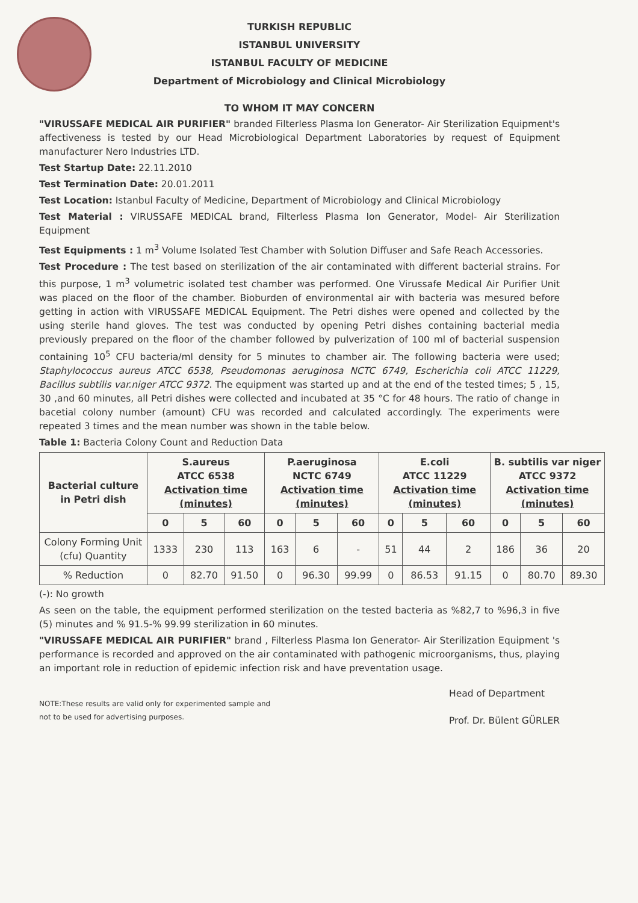TURKISH REPUBLIC
ISTANBUL UNIVERSITY
ISTANBUL FACULTY OF MEDICINE
Department of Microbiology and Clinical Microbiology
TO WHOM IT MAY CONCERN
"VIRUSSAFE MEDICAL AIR PURIFIER" branded Filterless Plasma Ion Generator- Air Sterilization Equipment's affectiveness is tested by our Head Microbiological Department Laboratories by request of Equipment manufacturer Nero Industries LTD.
Test Startup Date: 22.11.2010
Test Termination Date: 20.01.2011
Test Location: Istanbul Faculty of Medicine, Department of Microbiology and Clinical Microbiology
Test Material : VIRUSSAFE MEDICAL brand, Filterless Plasma Ion Generator, Model- Air Sterilization Equipment
Test Equipments : 1 m<sup>3</sup> Volume Isolated Test Chamber with Solution Diffuser and Safe Reach Accessories.
Test Procedure : The test based on sterilization of the air contaminated with different bacterial strains. For this purpose, 1 m<sup>3</sup> volumetric isolated test chamber was performed. One Virussafe Medical Air Purifier Unit was placed on the floor of the chamber. Bioburden of environmental air with bacteria was mesured before getting in action with VIRUSSAFE MEDICAL Equipment. The Petri dishes were opened and collected by the using sterile hand gloves. The test was conducted by opening Petri dishes containing bacterial media previously prepared on the floor of the chamber followed by pulverization of 100 ml of bacterial suspension containing 10<sup>5</sup> CFU bacteria/ml density for 5 minutes to chamber air. The following bacteria were used; Staphylococcus aureus ATCC 6538, Pseudomonas aeruginosa NCTC 6749, Escherichia coli ATCC 11229, Bacillus subtilis var.niger ATCC 9372. The equipment was started up and at the end of the tested times; 5 , 15, 30 ,and 60 minutes, all Petri dishes were collected and incubated at 35 °C for 48 hours. The ratio of change in bacetial colony number (amount) CFU was recorded and calculated accordingly. The experiments were repeated 3 times and the mean number was shown in the table below.
Table 1: Bacteria Colony Count and Reduction Data
| Bacterial culture in Petri dish | S.aureus ATCC 6538 Activation time (minutes) | | | P.aeruginosa NCTC 6749 Activation time (minutes) | | | E.coli ATCC 11229 Activation time (minutes) | | | B. subtilis var niger ATCC 9372 Activation time (minutes) | | |
| --- | --- | --- | --- | --- | --- | --- | --- | --- | --- | --- | --- | --- |
| | 0 | 5 | 60 | 0 | 5 | 60 | 0 | 5 | 60 | 0 | 5 | 60 |
| Colony Forming Unit (cfu) Quantity | 1333 | 230 | 113 | 163 | 6 | - | 51 | 44 | 2 | 186 | 36 | 20 |
| % Reduction | 0 | 82.70 | 91.50 | 0 | 96.30 | 99.99 | 0 | 86.53 | 91.15 | 0 | 80.70 | 89.30 |
(-): No growth
As seen on the table, the equipment performed sterilization on the tested bacteria as %82,7 to %96,3 in five (5) minutes and % 91.5-% 99.99 sterilization in 60 minutes.
"VIRUSSAFE MEDICAL AIR PURIFIER" brand , Filterless Plasma Ion Generator- Air Sterilization Equipment 's performance is recorded and approved on the air contaminated with pathogenic microorganisms, thus, playing an important role in reduction of epidemic infection risk and have preventation usage.
NOTE:These results are valid only for experimented sample and
not to be used for advertising purposes.
Head of Department
Prof. Dr. Bülent GÜRLER